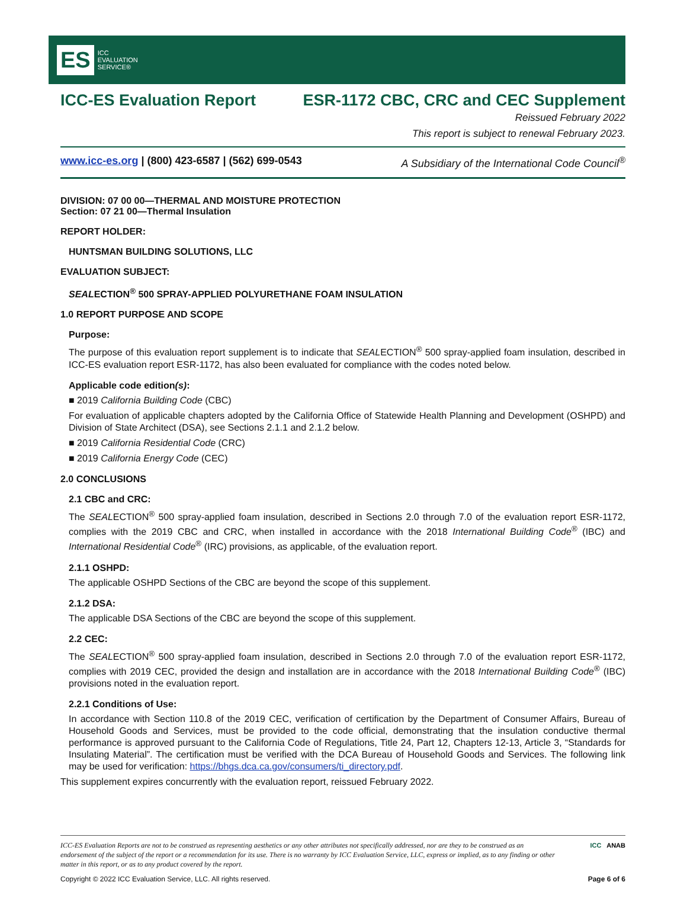ES ICC
EVALUATION
SERVICE®
ICC-ES Evaluation Report ESR-1172 CBC, CRC and CEC Supplement
Reissued February 2022
This report is subject to renewal February 2023.
www.icc-es.org | (800) 423-6587 | (562) 699-0543 A Subsidiary of the International Code Council<sup>®</sup>
DIVISION: 07 00 00—THERMAL AND MOISTURE PROTECTION
Section: 07 21 00—Thermal Insulation
REPORT HOLDER:
HUNTSMAN BUILDING SOLUTIONS, LLC
EVALUATION SUBJECT:
SEALECTION<sup>®</sup> 500 SPRAY-APPLIED POLYURETHANE FOAM INSULATION
1.0 REPORT PURPOSE AND SCOPE
Purpose:
The purpose of this evaluation report supplement is to indicate that SEALECTION<sup>®</sup> 500 spray-applied foam insulation, described in ICC-ES evaluation report ESR-1172, has also been evaluated for compliance with the codes noted below.
Applicable code edition(s):
■ 2019 California Building Code (CBC)
For evaluation of applicable chapters adopted by the California Office of Statewide Health Planning and Development (OSHPD) and Division of State Architect (DSA), see Sections 2.1.1 and 2.1.2 below.
■ 2019 California Residential Code (CRC)
■ 2019 California Energy Code (CEC)
2.0 CONCLUSIONS
2.1 CBC and CRC:
The SEALECTION<sup>®</sup> 500 spray-applied foam insulation, described in Sections 2.0 through 7.0 of the evaluation report ESR-1172, complies with the 2019 CBC and CRC, when installed in accordance with the 2018 International Building Code<sup>®</sup> (IBC) and International Residential Code<sup>®</sup> (IRC) provisions, as applicable, of the evaluation report.
2.1.1 OSHPD:
The applicable OSHPD Sections of the CBC are beyond the scope of this supplement.
2.1.2 DSA:
The applicable DSA Sections of the CBC are beyond the scope of this supplement.
2.2 CEC:
The SEALECTION<sup>®</sup> 500 spray-applied foam insulation, described in Sections 2.0 through 7.0 of the evaluation report ESR-1172, complies with 2019 CEC, provided the design and installation are in accordance with the 2018 International Building Code<sup>®</sup> (IBC) provisions noted in the evaluation report.
2.2.1 Conditions of Use:
In accordance with Section 110.8 of the 2019 CEC, verification of certification by the Department of Consumer Affairs, Bureau of Household Goods and Services, must be provided to the code official, demonstrating that the insulation conductive thermal performance is approved pursuant to the California Code of Regulations, Title 24, Part 12, Chapters 12-13, Article 3, “Standards for Insulating Material”. The certification must be verified with the DCA Bureau of Household Goods and Services. The following link may be used for verification: https://bhgs.dca.ca.gov/consumers/ti_directory.pdf.
This supplement expires concurrently with the evaluation report, reissued February 2022.
ICC-ES Evaluation Reports are not to be construed as representing aesthetics or any other attributes not specifically addressed, nor are they to be construed as an endorsement of the subject of the report or a recommendation for its use. There is no warranty by ICC Evaluation Service, LLC, express or implied, as to any finding or other matter in this report, or as to any product covered by the report. ICC ANAB
Copyright © 2022 ICC Evaluation Service, LLC. All rights reserved. Page 6 of 6